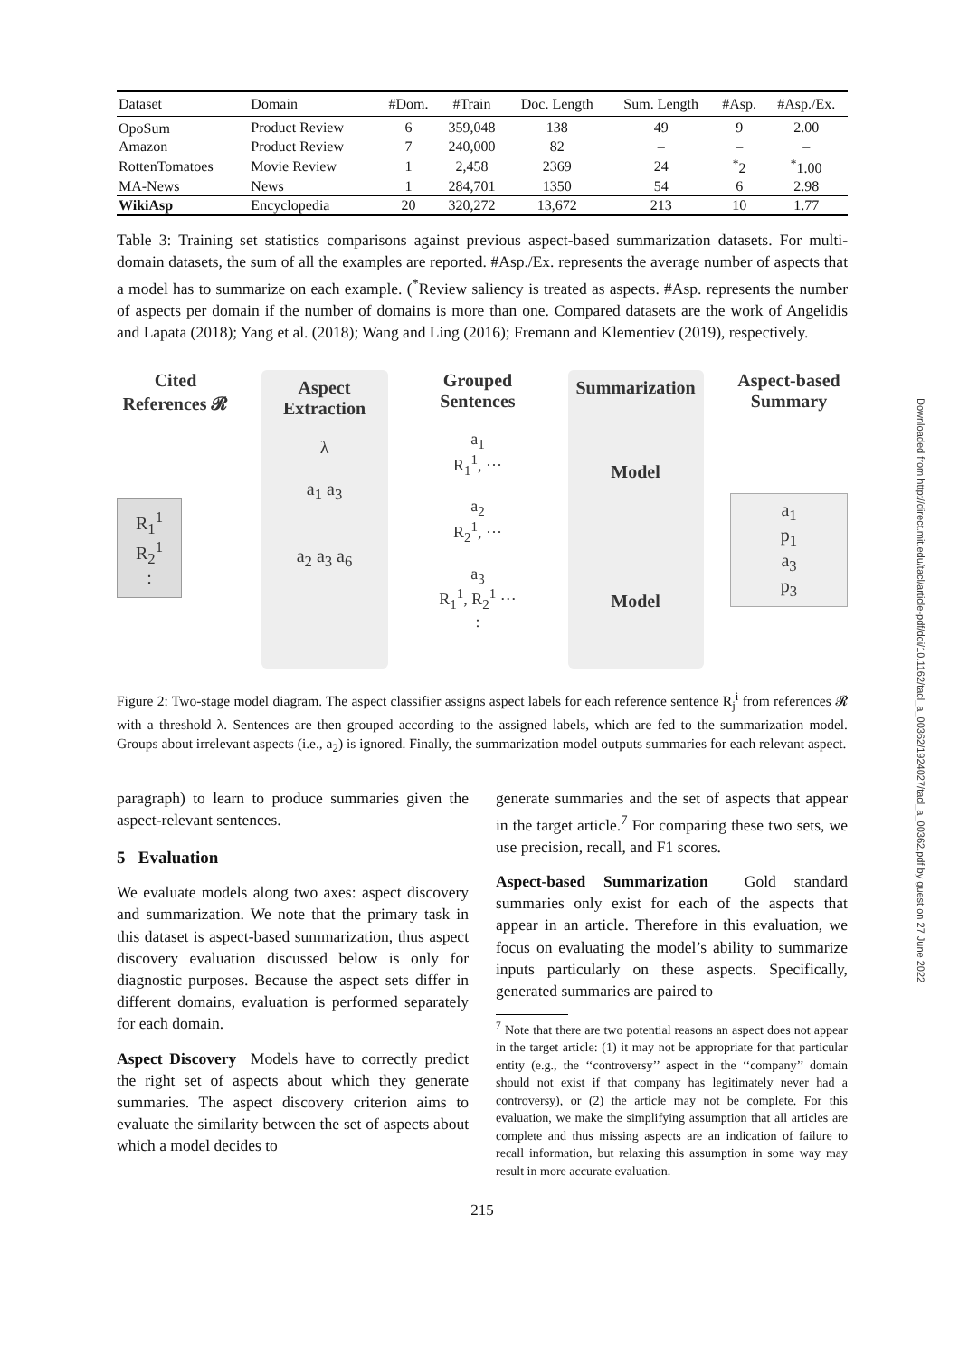Downloaded from http://direct.mit.edu/tacl/article-pdf/doi/10.1162/tacl_a_00362/1924027/tacl_a_00362.pdf by guest on 27 June 2022
| Dataset | Domain | #Dom. | #Train | Doc. Length | Sum. Length | #Asp. | #Asp./Ex. |
| --- | --- | --- | --- | --- | --- | --- | --- |
| OpoSum | Product Review | 6 | 359,048 | 138 | 49 | 9 | 2.00 |
| Amazon | Product Review | 7 | 240,000 | 82 | – | – | – |
| RottenTomatoes | Movie Review | 1 | 2,458 | 2369 | 24 | <sup>*</sup> 2 | <sup>*</sup> 1.00 |
| MA-News | News | 1 | 284,701 | 1350 | 54 | 6 | 2.98 |
| WikiAsp | Encyclopedia | 20 | 320,272 | 13,672 | 213 | 10 | 1.77 |
Table 3: Training set statistics comparisons against previous aspect-based summarization datasets. For multi-domain datasets, the sum of all the examples are reported. #Asp./Ex. represents the average number of aspects that a model has to summarize on each example. (<sup>*</sup>Review saliency is treated as aspects. #Asp. represents the number of aspects per domain if the number of domains is more than one. Compared datasets are the work of Angelidis and Lapata (2018); Yang et al. (2018); Wang and Ling (2016); Fremann and Klementiev (2019), respectively.
Cited References 𝓡
R<sub>1</sub><sup>1</sup>
R<sub>2</sub><sup>1</sup>
:
Aspect Extraction
λ
a<sub>1</sub> a<sub>3</sub>
a<sub>2</sub> a<sub>3</sub> a<sub>6</sub>
Grouped Sentences
a<sub>1</sub>
R<sub>1</sub><sup>1</sup>, ···
a<sub>2</sub>
R<sub>2</sub><sup>1</sup>, ···
a<sub>3</sub>
R<sub>1</sub><sup>1</sup>, R<sub>2</sub><sup>1</sup> ···
:
Summarization
Model
Model
Aspect-based Summary
a<sub>1</sub>
p<sub>1</sub>
a<sub>3</sub>
p<sub>3</sub>
Figure 2: Two-stage model diagram. The aspect classifier assigns aspect labels for each reference sentence R<sub>j</sub><sup>i</sup> from references 𝓡 with a threshold λ. Sentences are then grouped according to the assigned labels, which are fed to the summarization model. Groups about irrelevant aspects (i.e., a<sub>2</sub>) is ignored. Finally, the summarization model outputs summaries for each relevant aspect.
paragraph) to learn to produce summaries given the aspect-relevant sentences.
5 Evaluation
We evaluate models along two axes: aspect discovery and summarization. We note that the primary task in this dataset is aspect-based summarization, thus aspect discovery evaluation discussed below is only for diagnostic purposes. Because the aspect sets differ in different domains, evaluation is performed separately for each domain.
Aspect Discovery Models have to correctly predict the right set of aspects about which they generate summaries. The aspect discovery criterion aims to evaluate the similarity between the set of aspects about which a model decides to
generate summaries and the set of aspects that appear in the target article.<sup>7</sup> For comparing these two sets, we use precision, recall, and F1 scores.
Aspect-based Summarization Gold standard summaries only exist for each of the aspects that appear in an article. Therefore in this evaluation, we focus on evaluating the model’s ability to summarize inputs particularly on these aspects. Specifically, generated summaries are paired to
<sup>7</sup> Note that there are two potential reasons an aspect does not appear in the target article: (1) it may not be appropriate for that particular entity (e.g., the ‘‘controversy’’ aspect in the ‘‘company’’ domain should not exist if that company has legitimately never had a controversy), or (2) the article may not be complete. For this evaluation, we make the simplifying assumption that all articles are complete and thus missing aspects are an indication of failure to recall information, but relaxing this assumption in some way may result in more accurate evaluation.
215